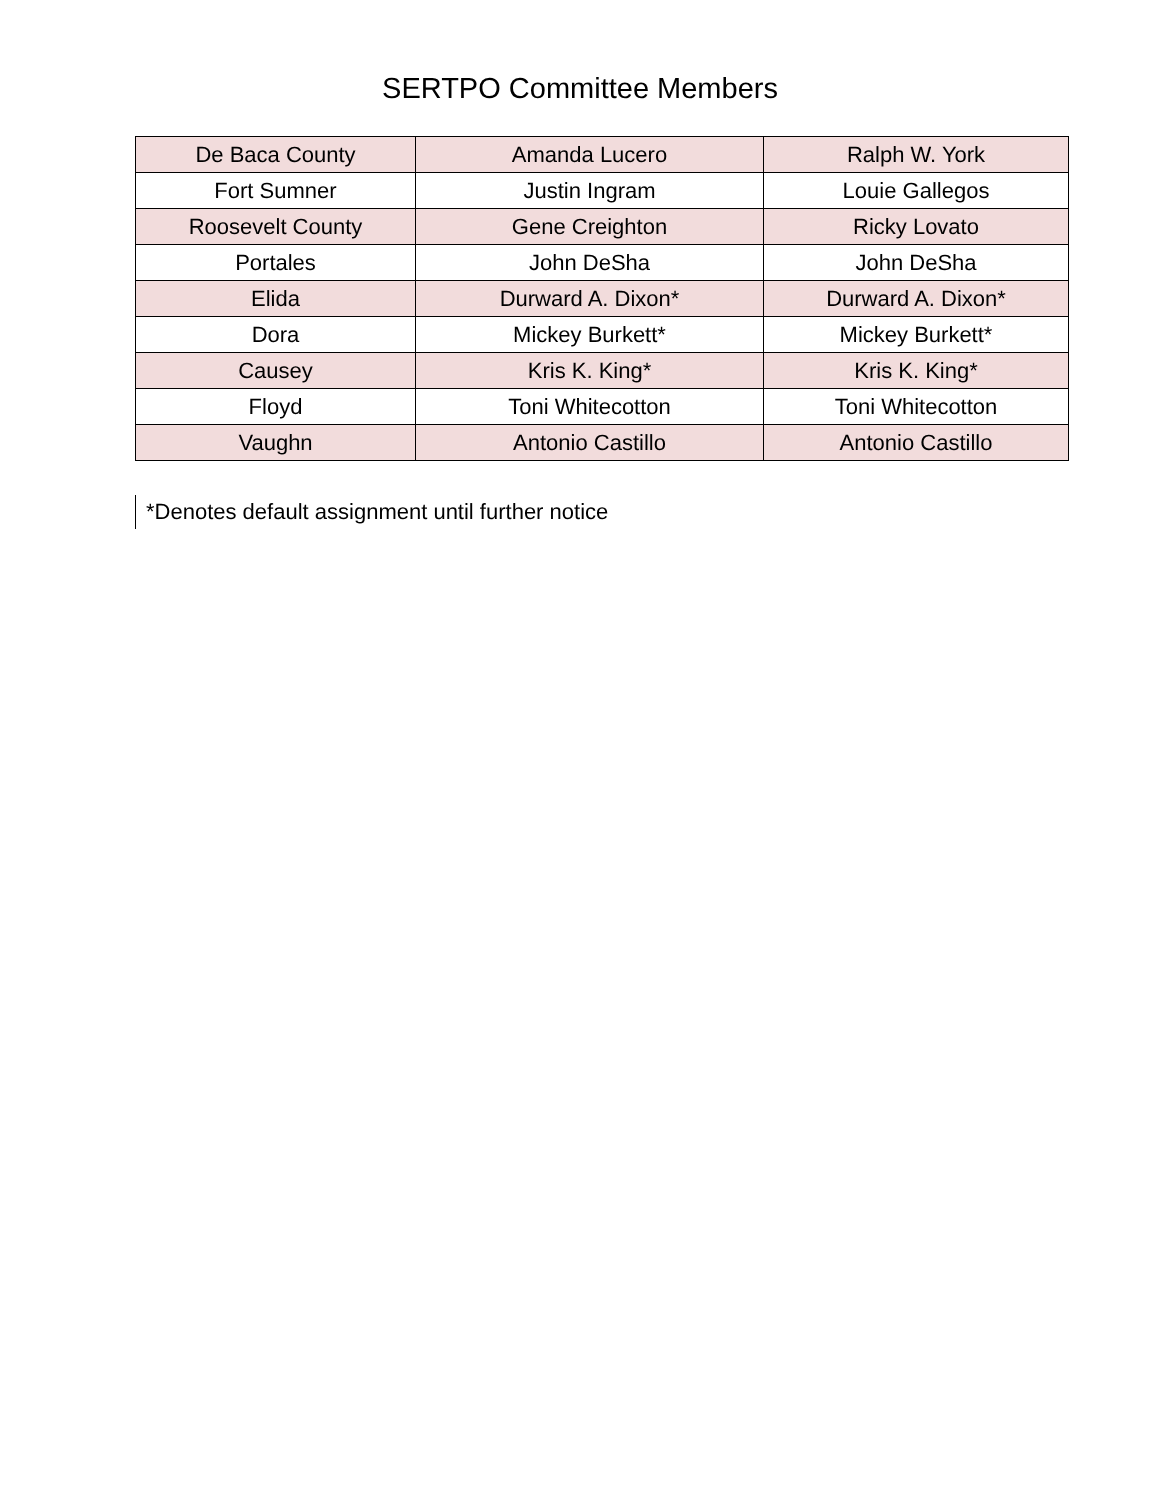SERTPO Committee Members
| De Baca County | Amanda Lucero | Ralph W. York |
| Fort Sumner | Justin Ingram | Louie Gallegos |
| Roosevelt County | Gene Creighton | Ricky Lovato |
| Portales | John DeSha | John DeSha |
| Elida | Durward A. Dixon* | Durward A. Dixon* |
| Dora | Mickey Burkett* | Mickey Burkett* |
| Causey | Kris K. King* | Kris K. King* |
| Floyd | Toni Whitecotton | Toni Whitecotton |
| Vaughn | Antonio Castillo | Antonio Castillo |
*Denotes default assignment until further notice